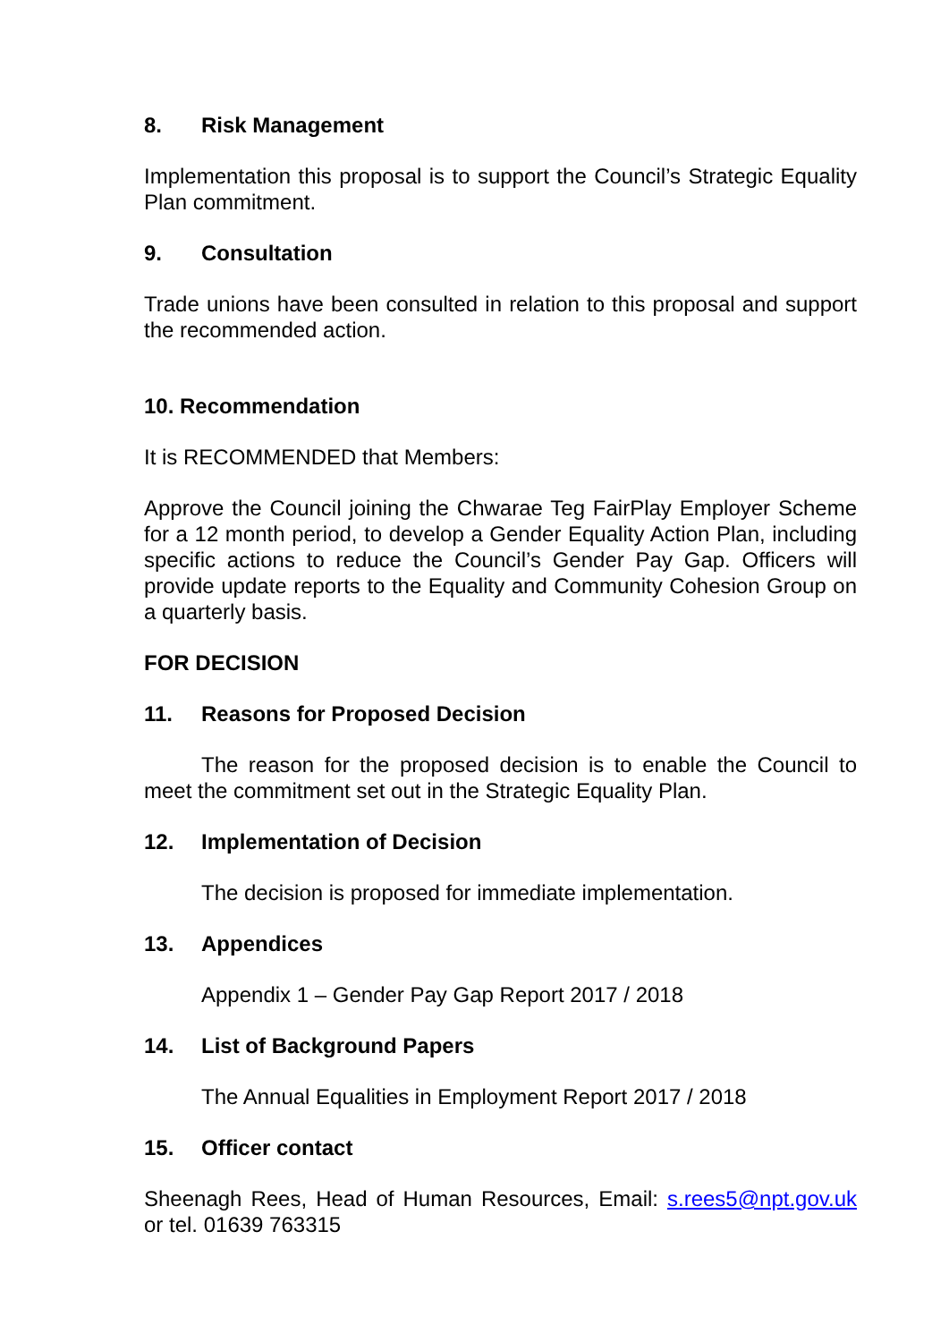8. Risk Management
Implementation this proposal is to support the Council’s Strategic Equality Plan commitment.
9. Consultation
Trade unions have been consulted in relation to this proposal and support the recommended action.
10. Recommendation
It is RECOMMENDED that Members:
Approve the Council joining the Chwarae Teg FairPlay Employer Scheme for a 12 month period, to develop a Gender Equality Action Plan, including specific actions to reduce the Council’s Gender Pay Gap. Officers will provide update reports to the Equality and Community Cohesion Group on a quarterly basis.
FOR DECISION
11. Reasons for Proposed Decision
The reason for the proposed decision is to enable the Council to meet the commitment set out in the Strategic Equality Plan.
12. Implementation of Decision
The decision is proposed for immediate implementation.
13. Appendices
Appendix 1 – Gender Pay Gap Report 2017 / 2018
14. List of Background Papers
The Annual Equalities in Employment Report 2017 / 2018
15. Officer contact
Sheenagh Rees, Head of Human Resources, Email: s.rees5@npt.gov.uk or tel. 01639 763315